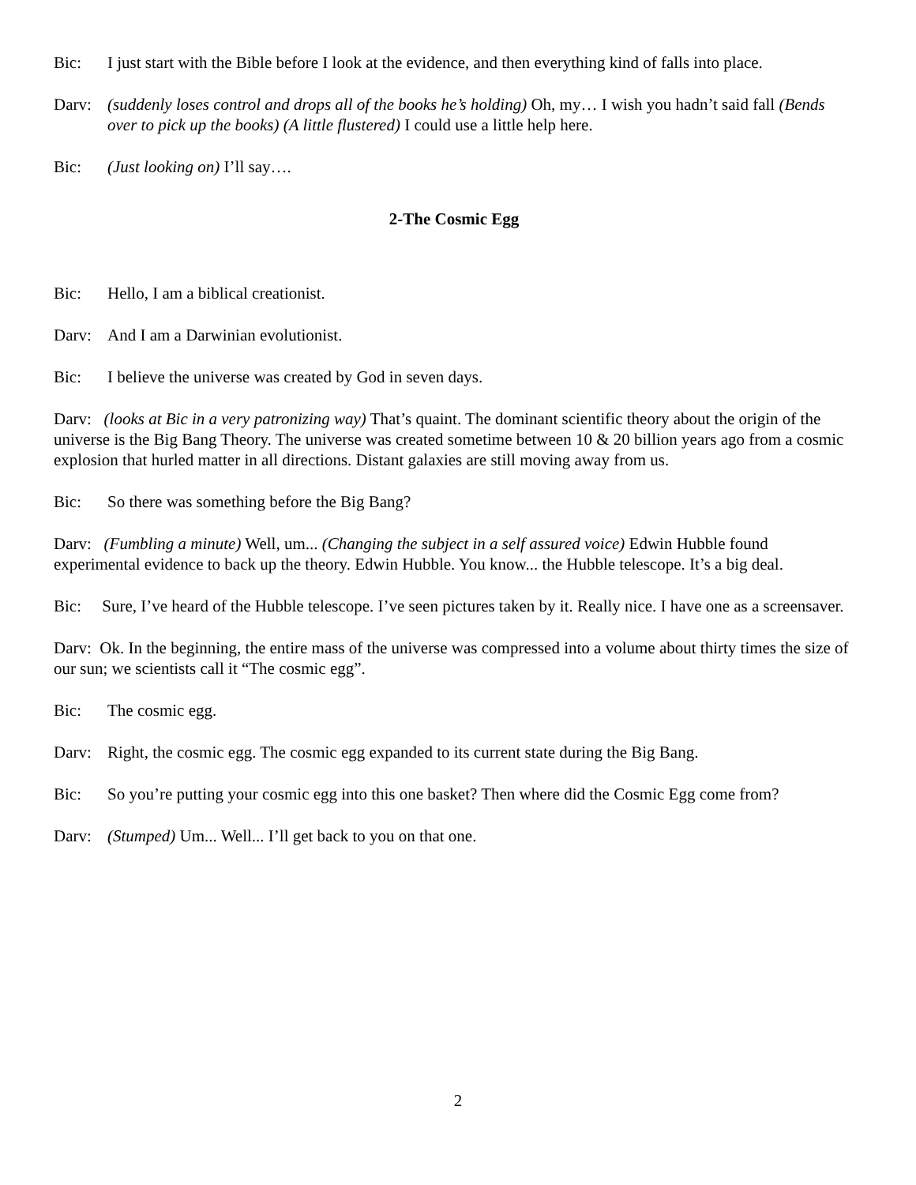Bic: I just start with the Bible before I look at the evidence, and then everything kind of falls into place.
Darv: (suddenly loses control and drops all of the books he’s holding) Oh, my… I wish you hadn’t said fall (Bends over to pick up the books) (A little flustered) I could use a little help here.
Bic: (Just looking on) I’ll say….
2-The Cosmic Egg
Bic: Hello, I am a biblical creationist.
Darv: And I am a Darwinian evolutionist.
Bic: I believe the universe was created by God in seven days.
Darv: (looks at Bic in a very patronizing way) That’s quaint. The dominant scientific theory about the origin of the universe is the Big Bang Theory. The universe was created sometime between 10 & 20 billion years ago from a cosmic explosion that hurled matter in all directions. Distant galaxies are still moving away from us.
Bic: So there was something before the Big Bang?
Darv: (Fumbling a minute) Well, um... (Changing the subject in a self assured voice) Edwin Hubble found experimental evidence to back up the theory. Edwin Hubble. You know... the Hubble telescope. It’s a big deal.
Bic: Sure, I’ve heard of the Hubble telescope. I’ve seen pictures taken by it. Really nice. I have one as a screensaver.
Darv: Ok. In the beginning, the entire mass of the universe was compressed into a volume about thirty times the size of our sun; we scientists call it “The cosmic egg”.
Bic: The cosmic egg.
Darv: Right, the cosmic egg. The cosmic egg expanded to its current state during the Big Bang.
Bic: So you’re putting your cosmic egg into this one basket? Then where did the Cosmic Egg come from?
Darv: (Stumped) Um... Well... I’ll get back to you on that one.
2